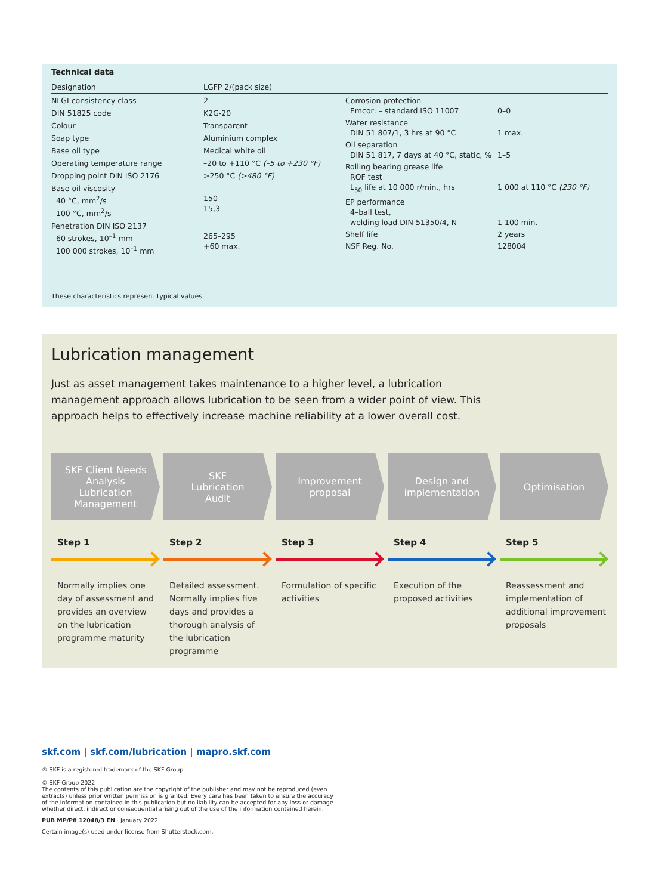Technical data
Designation LGFP 2/(pack size)
| NLGI consistency class | 2 |
| DIN 51825 code | K2G-20 |
| Colour | Transparent |
| Soap type | Aluminium complex |
| Base oil type | Medical white oil |
| Operating temperature range | –20 to +110 °C (–5 to +230 °F) |
| Dropping point DIN ISO 2176 | >250 °C (>480 °F) |
| Base oil viscosity 40 °C, mm<sup>2</sup>/s 100 °C, mm<sup>2</sup>/s | 150 15,3 |
| Penetration DIN ISO 2137 60 strokes, 10<sup>–1</sup> mm 100 000 strokes, 10<sup>–1</sup> mm | 265–295 +60 max. |
| Corrosion protection Emcor: – standard ISO 11007 | 0–0 |
| Water resistance DIN 51 807/1, 3 hrs at 90 °C | 1 max. |
| Oil separation DIN 51 817, 7 days at 40 °C, static, % | 1–5 |
| Rolling bearing grease life ROF test L<sub>50</sub> life at 10 000 r/min., hrs | 1 000 at 110 °C (230 °F) |
| EP performance 4–ball test, welding load DIN 51350/4, N | 1 100 min. |
| Shelf life | 2 years |
| NSF Reg. No. | 128004 |
These characteristics represent typical values.
Lubrication management
Just as asset management takes maintenance to a higher level, a lubrication management approach allows lubrication to be seen from a wider point of view. This approach helps to effectively increase machine reliability at a lower overall cost.
SKF Client Needs
Analysis
Lubrication
Management
Step 1
Normally implies one day of assessment and provides an overview on the lubrication programme maturity
SKF
Lubrication
Audit
Step 2
Detailed assessment. Normally implies five days and provides a thorough analysis of the lubrication programme
Improvement
proposal
Step 3
Formulation of specific activities
Design and
implementation
Step 4
Execution of the proposed activities
Optimisation
Step 5
Reassessment and implementation of additional improvement proposals
skf.com | skf.com/lubrication | mapro.skf.com
® SKF is a registered trademark of the SKF Group.
© SKF Group 2022
The contents of this publication are the copyright of the publisher and may not be reproduced (even
extracts) unless prior written permission is granted. Every care has been taken to ensure the accuracy
of the information contained in this publication but no liability can be accepted for any loss or damage
whether direct, indirect or consequential arising out of the use of the information contained herein.
PUB MP/P8 12048/3 EN · January 2022
Certain image(s) used under license from Shutterstock.com.